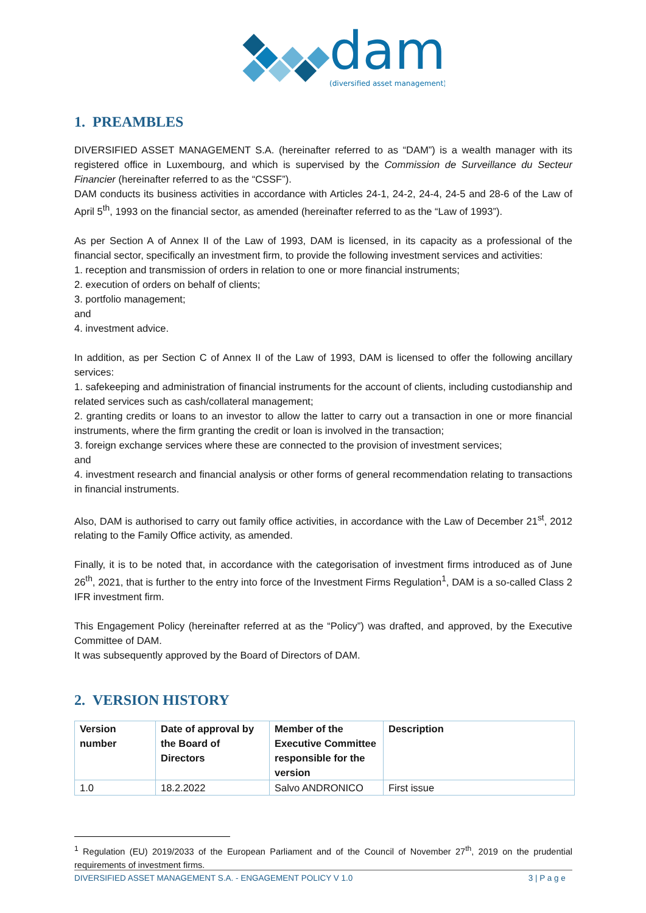dam
(diversified asset management)
1. PREAMBLES
DIVERSIFIED ASSET MANAGEMENT S.A. (hereinafter referred to as “DAM”) is a wealth manager with its registered office in Luxembourg, and which is supervised by the Commission de Surveillance du Secteur Financier (hereinafter referred to as the “CSSF”).
DAM conducts its business activities in accordance with Articles 24-1, 24-2, 24-4, 24-5 and 28-6 of the Law of April 5<sup>th</sup>, 1993 on the financial sector, as amended (hereinafter referred to as the “Law of 1993”).
As per Section A of Annex II of the Law of 1993, DAM is licensed, in its capacity as a professional of the financial sector, specifically an investment firm, to provide the following investment services and activities:
1. reception and transmission of orders in relation to one or more financial instruments;
2. execution of orders on behalf of clients;
3. portfolio management;
and
4. investment advice.
In addition, as per Section C of Annex II of the Law of 1993, DAM is licensed to offer the following ancillary services:
1. safekeeping and administration of financial instruments for the account of clients, including custodianship and related services such as cash/collateral management;
2. granting credits or loans to an investor to allow the latter to carry out a transaction in one or more financial instruments, where the firm granting the credit or loan is involved in the transaction;
3. foreign exchange services where these are connected to the provision of investment services;
and
4. investment research and financial analysis or other forms of general recommendation relating to transactions in financial instruments.
Also, DAM is authorised to carry out family office activities, in accordance with the Law of December 21<sup>st</sup>, 2012 relating to the Family Office activity, as amended.
Finally, it is to be noted that, in accordance with the categorisation of investment firms introduced as of June 26<sup>th</sup>, 2021, that is further to the entry into force of the Investment Firms Regulation<sup>1</sup>, DAM is a so-called Class 2 IFR investment firm.
This Engagement Policy (hereinafter referred at as the “Policy”) was drafted, and approved, by the Executive Committee of DAM.
It was subsequently approved by the Board of Directors of DAM.
2. VERSION HISTORY
| Version number | Date of approval by the Board of Directors | Member of the Executive Committee responsible for the version | Description |
| --- | --- | --- | --- |
| 1.0 | 18.2.2022 | Salvo ANDRONICO | First issue |
<sup>1</sup> Regulation (EU) 2019/2033 of the European Parliament and of the Council of November 27<sup>th</sup>, 2019 on the prudential requirements of investment firms.
DIVERSIFIED ASSET MANAGEMENT S.A. - ENGAGEMENT POLICY V 1.0 3 | P a g e